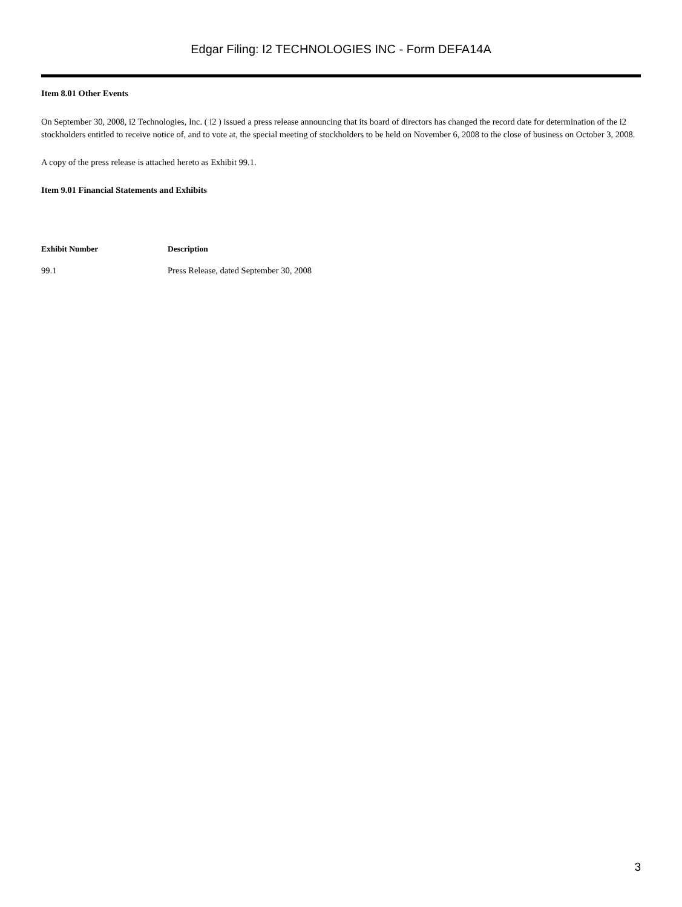Edgar Filing: I2 TECHNOLOGIES INC - Form DEFA14A
Item 8.01 Other Events
On September 30, 2008, i2 Technologies, Inc. ( i2 ) issued a press release announcing that its board of directors has changed the record date for determination of the i2 stockholders entitled to receive notice of, and to vote at, the special meeting of stockholders to be held on November 6, 2008 to the close of business on October 3, 2008.
A copy of the press release is attached hereto as Exhibit 99.1.
Item 9.01 Financial Statements and Exhibits
| Exhibit Number | Description |
| --- | --- |
| 99.1 | Press Release, dated September 30, 2008 |
3